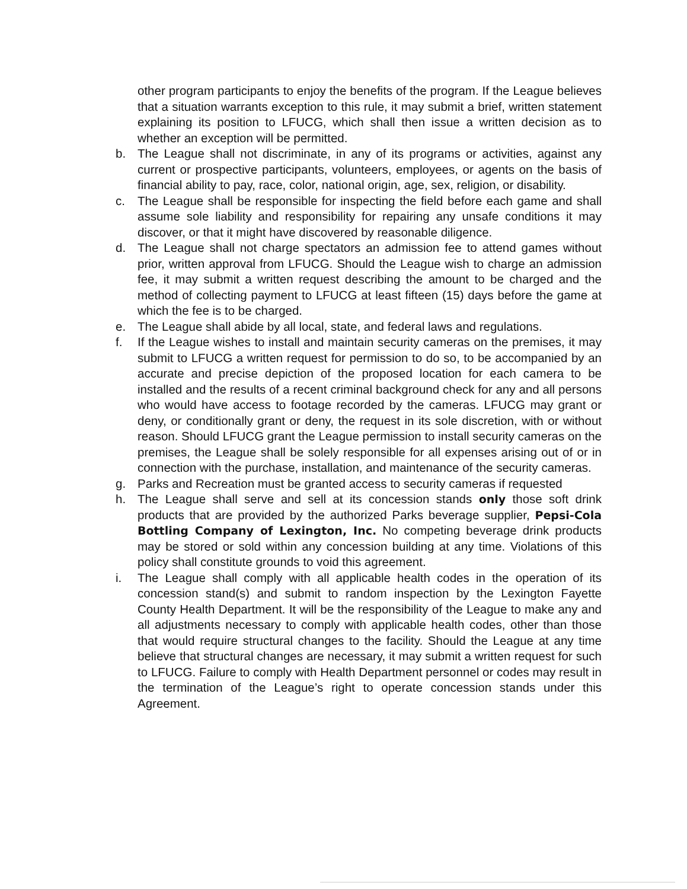other program participants to enjoy the benefits of the program. If the League believes that a situation warrants exception to this rule, it may submit a brief, written statement explaining its position to LFUCG, which shall then issue a written decision as to whether an exception will be permitted.
b. The League shall not discriminate, in any of its programs or activities, against any current or prospective participants, volunteers, employees, or agents on the basis of financial ability to pay, race, color, national origin, age, sex, religion, or disability.
c. The League shall be responsible for inspecting the field before each game and shall assume sole liability and responsibility for repairing any unsafe conditions it may discover, or that it might have discovered by reasonable diligence.
d. The League shall not charge spectators an admission fee to attend games without prior, written approval from LFUCG. Should the League wish to charge an admission fee, it may submit a written request describing the amount to be charged and the method of collecting payment to LFUCG at least fifteen (15) days before the game at which the fee is to be charged.
e. The League shall abide by all local, state, and federal laws and regulations.
f. If the League wishes to install and maintain security cameras on the premises, it may submit to LFUCG a written request for permission to do so, to be accompanied by an accurate and precise depiction of the proposed location for each camera to be installed and the results of a recent criminal background check for any and all persons who would have access to footage recorded by the cameras. LFUCG may grant or deny, or conditionally grant or deny, the request in its sole discretion, with or without reason. Should LFUCG grant the League permission to install security cameras on the premises, the League shall be solely responsible for all expenses arising out of or in connection with the purchase, installation, and maintenance of the security cameras.
g. Parks and Recreation must be granted access to security cameras if requested
h. The League shall serve and sell at its concession stands only those soft drink products that are provided by the authorized Parks beverage supplier, Pepsi-Cola Bottling Company of Lexington, Inc. No competing beverage drink products may be stored or sold within any concession building at any time. Violations of this policy shall constitute grounds to void this agreement.
i. The League shall comply with all applicable health codes in the operation of its concession stand(s) and submit to random inspection by the Lexington Fayette County Health Department. It will be the responsibility of the League to make any and all adjustments necessary to comply with applicable health codes, other than those that would require structural changes to the facility. Should the League at any time believe that structural changes are necessary, it may submit a written request for such to LFUCG. Failure to comply with Health Department personnel or codes may result in the termination of the League’s right to operate concession stands under this Agreement.